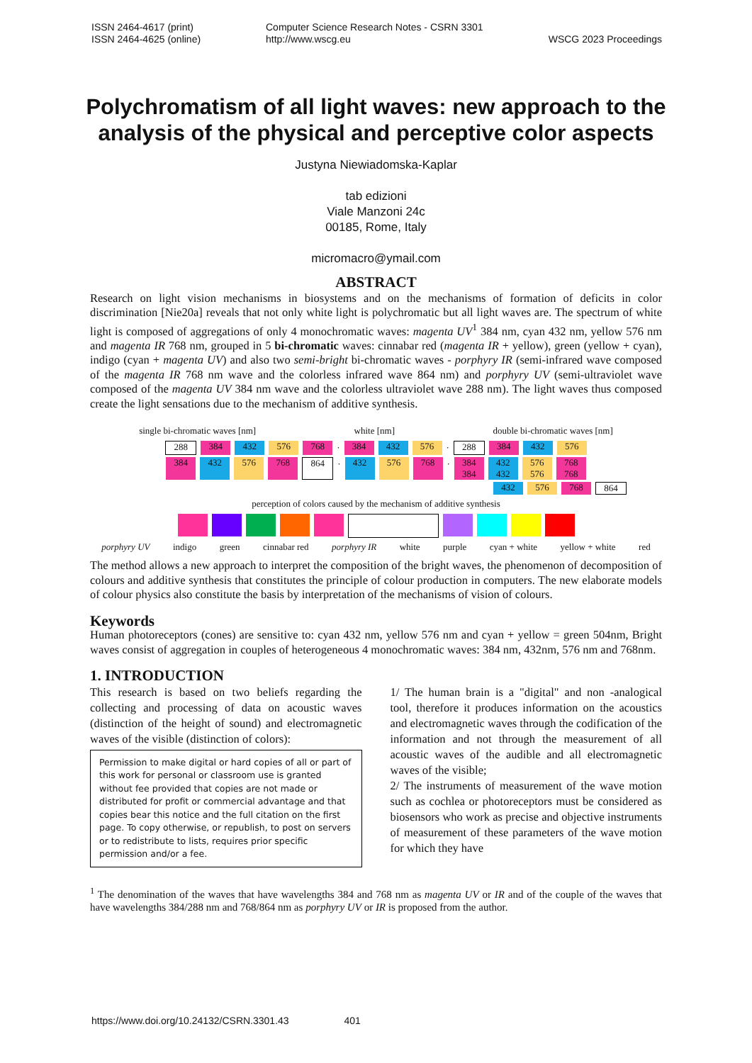ISSN 2464-4617 (print)
ISSN 2464-4625 (online)
Computer Science Research Notes - CSRN 3301
http://www.wscg.eu
WSCG 2023 Proceedings
Polychromatism of all light waves: new approach to the analysis of the physical and perceptive color aspects
Justyna Niewiadomska-Kaplar
tab edizioni
Viale Manzoni 24c
00185, Rome, Italy
micromacro@ymail.com
ABSTRACT
Research on light vision mechanisms in biosystems and on the mechanisms of formation of deficits in color discrimination [Nie20a] reveals that not only white light is polychromatic but all light waves are. The spectrum of white light is composed of aggregations of only 4 monochromatic waves: magenta UV<sup>1</sup> 384 nm, cyan 432 nm, yellow 576 nm and magenta IR 768 nm, grouped in 5 bi-chromatic waves: cinnabar red (magenta IR + yellow), green (yellow + cyan), indigo (cyan + magenta UV) and also two semi-bright bi-chromatic waves - porphyry IR (semi-infrared wave composed of the magenta IR 768 nm wave and the colorless infrared wave 864 nm) and porphyry UV (semi-ultraviolet wave composed of the magenta UV 384 nm wave and the colorless ultraviolet wave 288 nm). The light waves thus composed create the light sensations due to the mechanism of additive synthesis.
single bi-chromatic waves [nm] white [nm] double bi-chromatic waves [nm]
288 384 432 576 768 · 384 432 576 · 288 384 432 576
384 432 576 768 864 · 432 576 768 · 384 384 432 432 576 576 768 768
432 576 768 864
perception of colors caused by the mechanism of additive synthesis
porphyry UV indigo green cinnabar red porphyry IR white purple cyan + white yellow + white red
The method allows a new approach to interpret the composition of the bright waves, the phenomenon of decomposition of colours and additive synthesis that constitutes the principle of colour production in computers. The new elaborate models of colour physics also constitute the basis by interpretation of the mechanisms of vision of colours.
Keywords
Human photoreceptors (cones) are sensitive to: cyan 432 nm, yellow 576 nm and cyan + yellow = green 504nm, Bright waves consist of aggregation in couples of heterogeneous 4 monochromatic waves: 384 nm, 432nm, 576 nm and 768nm.
1. INTRODUCTION
This research is based on two beliefs regarding the collecting and processing of data on acoustic waves (distinction of the height of sound) and electromagnetic waves of the visible (distinction of colors):
Permission to make digital or hard copies of all or part of this work for personal or classroom use is granted without fee provided that copies are not made or distributed for profit or commercial advantage and that copies bear this notice and the full citation on the first page. To copy otherwise, or republish, to post on servers or to redistribute to lists, requires prior specific permission and/or a fee.
1/ The human brain is a "digital" and non -analogical tool, therefore it produces information on the acoustics and electromagnetic waves through the codification of the information and not through the measurement of all acoustic waves of the audible and all electromagnetic waves of the visible;
2/ The instruments of measurement of the wave motion such as cochlea or photoreceptors must be considered as biosensors who work as precise and objective instruments of measurement of these parameters of the wave motion for which they have
<sup>1</sup> The denomination of the waves that have wavelengths 384 and 768 nm as magenta UV or IR and of the couple of the waves that have wavelengths 384/288 nm and 768/864 nm as porphyry UV or IR is proposed from the author.
https://www.doi.org/10.24132/CSRN.3301.43 401